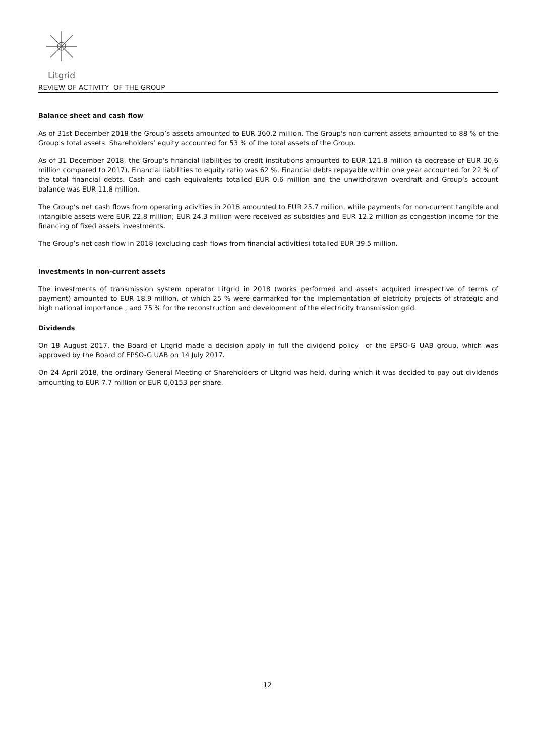Litgrid
REVIEW OF ACTIVITY OF THE GROUP
Balance sheet and cash flow
As of 31st December 2018 the Group’s assets amounted to EUR 360.2 million. The Group's non-current assets amounted to 88 % of the Group's total assets. Shareholders’ equity accounted for 53 % of the total assets of the Group.
As of 31 December 2018, the Group’s financial liabilities to credit institutions amounted to EUR 121.8 million (a decrease of EUR 30.6 million compared to 2017). Financial liabilities to equity ratio was 62 %. Financial debts repayable within one year accounted for 22 % of the total financial debts. Cash and cash equivalents totalled EUR 0.6 million and the unwithdrawn overdraft and Group‘s account balance was EUR 11.8 million.
The Group’s net cash flows from operating acivities in 2018 amounted to EUR 25.7 million, while payments for non-current tangible and intangible assets were EUR 22.8 million; EUR 24.3 million were received as subsidies and EUR 12.2 million as congestion income for the financing of fixed assets investments.
The Group’s net cash flow in 2018 (excluding cash flows from financial activities) totalled EUR 39.5 million.
Investments in non-current assets
The investments of transmission system operator Litgrid in 2018 (works performed and assets acquired irrespective of terms of payment) amounted to EUR 18.9 million, of which 25 % were earmarked for the implementation of eletricity projects of strategic and high national importance , and 75 % for the reconstruction and development of the electricity transmission grid.
Dividends
On 18 August 2017, the Board of Litgrid made a decision apply in full the dividend policy of the EPSO-G UAB group, which was approved by the Board of EPSO-G UAB on 14 July 2017.
On 24 April 2018, the ordinary General Meeting of Shareholders of Litgrid was held, during which it was decided to pay out dividends amounting to EUR 7.7 million or EUR 0,0153 per share.
12